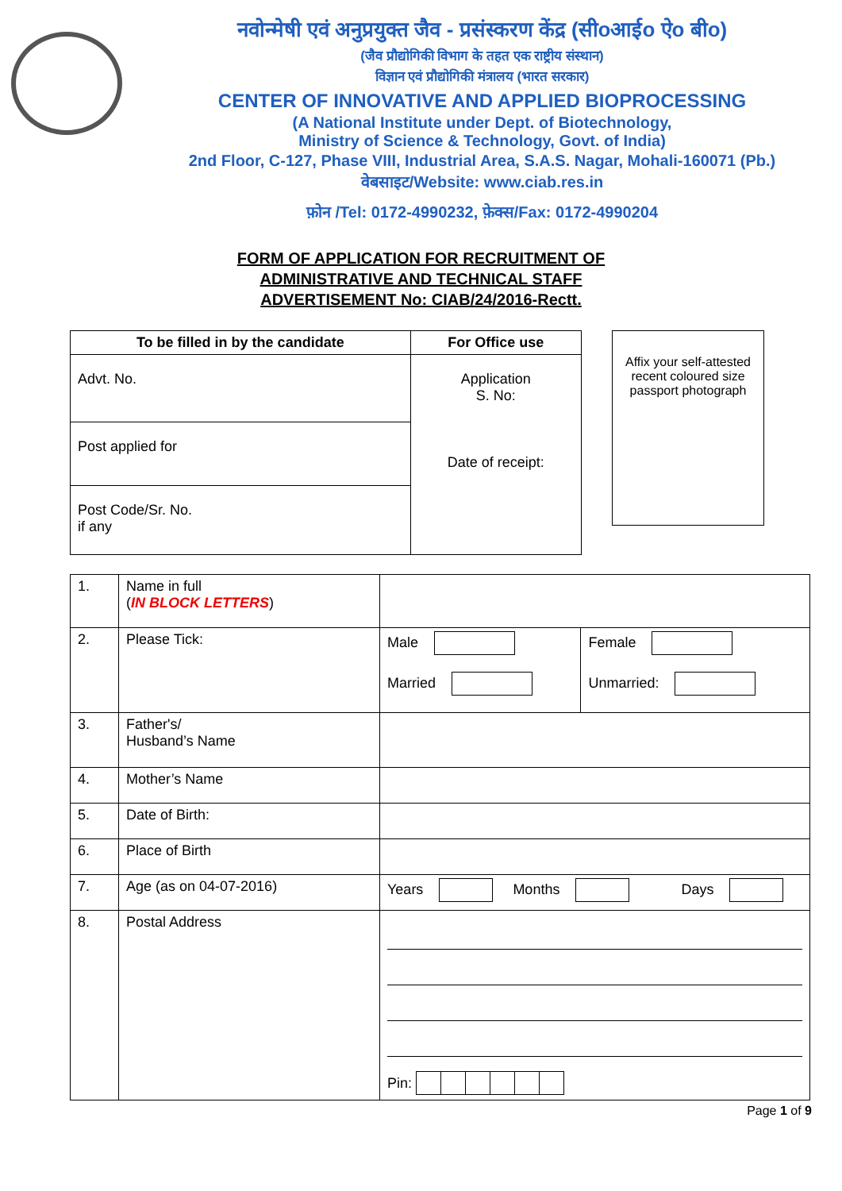नवोन्मेषी एवं अनुप्रयुक्त जैव - प्रसंस्करण केंद्र (सीoआईo ऐo बीo)
(जैव प्रौद्योगिकी विभाग के तहत एक राष्ट्रीय संस्थान)
विज्ञान एवं प्रौद्योगिकी मंत्रालय (भारत सरकार)
CENTER OF INNOVATIVE AND APPLIED BIOPROCESSING
(A National Institute under Dept. of Biotechnology,
Ministry of Science & Technology, Govt. of India)
2nd Floor, C-127, Phase VIII, Industrial Area, S.A.S. Nagar, Mohali-160071 (Pb.)
वेबसाइट/Website: www.ciab.res.in
फ़ोन /Tel: 0172-4990232, फ़ेक्स/Fax: 0172-4990204
FORM OF APPLICATION FOR RECRUITMENT OF
ADMINISTRATIVE AND TECHNICAL STAFF
ADVERTISEMENT No: CIAB/24/2016-Rectt.
| To be filled in by the candidate | For Office use |
| --- | --- |
| Advt. No. | Application S. No: Date of receipt: |
| Post applied for | |
| Post Code/Sr. No. if any | |
Affix your self-attested recent coloured size passport photograph
| 1. | Name in full ( IN BLOCK LETTERS ) | | |
| 2. | Please Tick: | Male Married | Female Unmarried: |
| 3. | Father's/ Husband’s Name | | |
| 4. | Mother’s Name | | |
| 5. | Date of Birth: | | |
| 6. | Place of Birth | | |
| 7. | Age (as on 04-07-2016) | Years Months Days | |
| 8. | Postal Address | Pin: | |
Page 1 of 9